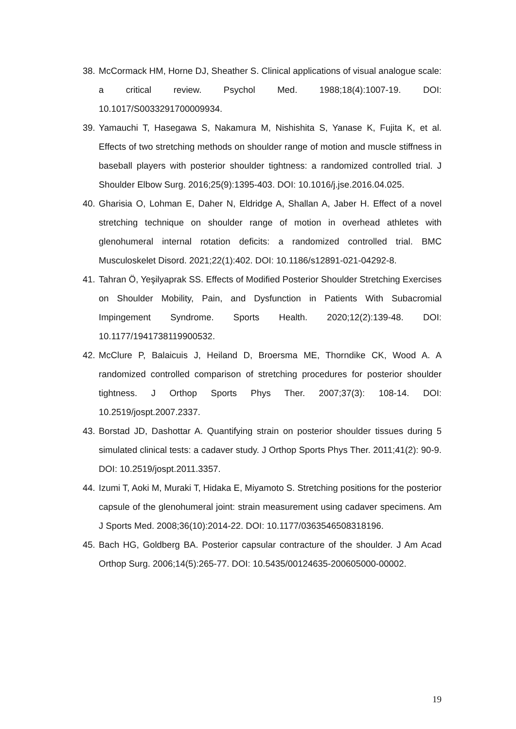38. McCormack HM, Horne DJ, Sheather S. Clinical applications of visual analogue scale: a critical review. Psychol Med. 1988;18(4):1007-19. DOI: 10.1017/S0033291700009934.
39. Yamauchi T, Hasegawa S, Nakamura M, Nishishita S, Yanase K, Fujita K, et al. Effects of two stretching methods on shoulder range of motion and muscle stiffness in baseball players with posterior shoulder tightness: a randomized controlled trial. J Shoulder Elbow Surg. 2016;25(9):1395-403. DOI: 10.1016/j.jse.2016.04.025.
40. Gharisia O, Lohman E, Daher N, Eldridge A, Shallan A, Jaber H. Effect of a novel stretching technique on shoulder range of motion in overhead athletes with glenohumeral internal rotation deficits: a randomized controlled trial. BMC Musculoskelet Disord. 2021;22(1):402. DOI: 10.1186/s12891-021-04292-8.
41. Tahran Ö, Yeşilyaprak SS. Effects of Modified Posterior Shoulder Stretching Exercises on Shoulder Mobility, Pain, and Dysfunction in Patients With Subacromial Impingement Syndrome. Sports Health. 2020;12(2):139-48. DOI: 10.1177/1941738119900532.
42. McClure P, Balaicuis J, Heiland D, Broersma ME, Thorndike CK, Wood A. A randomized controlled comparison of stretching procedures for posterior shoulder tightness. J Orthop Sports Phys Ther. 2007;37(3): 108-14. DOI: 10.2519/jospt.2007.2337.
43. Borstad JD, Dashottar A. Quantifying strain on posterior shoulder tissues during 5 simulated clinical tests: a cadaver study. J Orthop Sports Phys Ther. 2011;41(2): 90-9. DOI: 10.2519/jospt.2011.3357.
44. Izumi T, Aoki M, Muraki T, Hidaka E, Miyamoto S. Stretching positions for the posterior capsule of the glenohumeral joint: strain measurement using cadaver specimens. Am J Sports Med. 2008;36(10):2014-22. DOI: 10.1177/0363546508318196.
45. Bach HG, Goldberg BA. Posterior capsular contracture of the shoulder. J Am Acad Orthop Surg. 2006;14(5):265-77. DOI: 10.5435/00124635-200605000-00002.
19